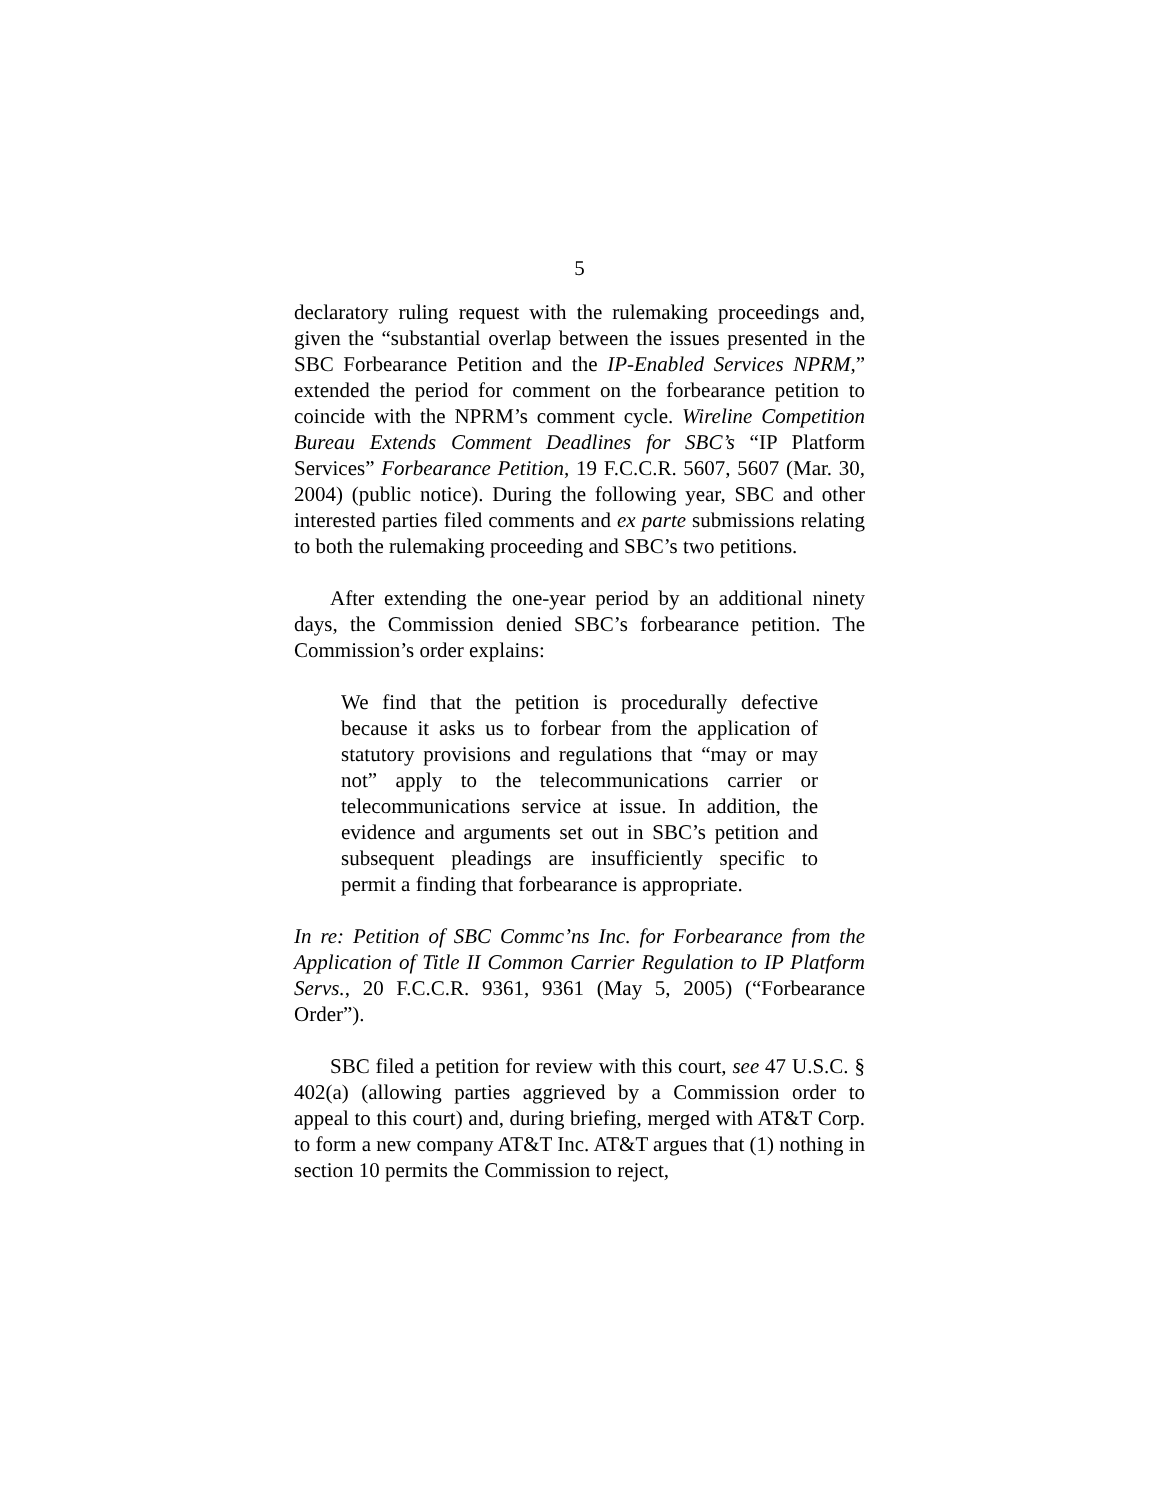5
declaratory ruling request with the rulemaking proceedings and, given the “substantial overlap between the issues presented in the SBC Forbearance Petition and the IP-Enabled Services NPRM,” extended the period for comment on the forbearance petition to coincide with the NPRM’s comment cycle. Wireline Competition Bureau Extends Comment Deadlines for SBC’s “IP Platform Services” Forbearance Petition, 19 F.C.C.R. 5607, 5607 (Mar. 30, 2004) (public notice). During the following year, SBC and other interested parties filed comments and ex parte submissions relating to both the rulemaking proceeding and SBC’s two petitions.
After extending the one-year period by an additional ninety days, the Commission denied SBC’s forbearance petition. The Commission’s order explains:
We find that the petition is procedurally defective because it asks us to forbear from the application of statutory provisions and regulations that “may or may not” apply to the telecommunications carrier or telecommunications service at issue. In addition, the evidence and arguments set out in SBC’s petition and subsequent pleadings are insufficiently specific to permit a finding that forbearance is appropriate.
In re: Petition of SBC Commc’ns Inc. for Forbearance from the Application of Title II Common Carrier Regulation to IP Platform Servs., 20 F.C.C.R. 9361, 9361 (May 5, 2005) (“Forbearance Order”).
SBC filed a petition for review with this court, see 47 U.S.C. § 402(a) (allowing parties aggrieved by a Commission order to appeal to this court) and, during briefing, merged with AT&T Corp. to form a new company AT&T Inc. AT&T argues that (1) nothing in section 10 permits the Commission to reject,